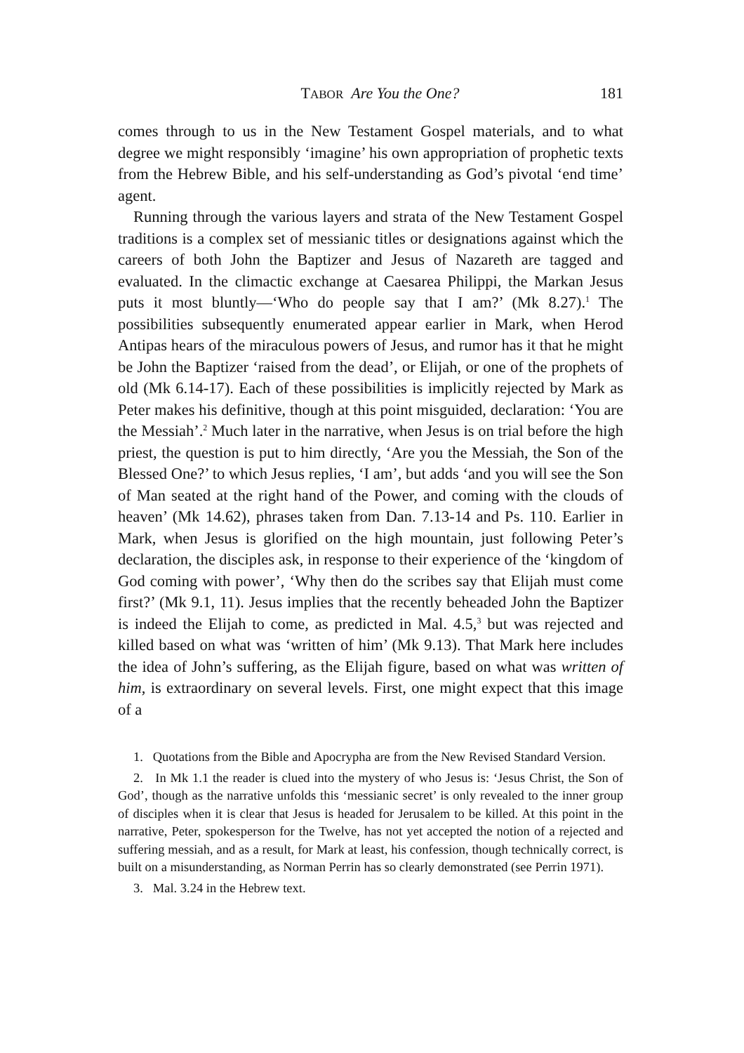TABOR Are You the One? 181
comes through to us in the New Testament Gospel materials, and to what degree we might responsibly ‘imagine’ his own appropriation of prophetic texts from the Hebrew Bible, and his self-understanding as God’s pivotal ‘end time’ agent.
Running through the various layers and strata of the New Testament Gospel traditions is a complex set of messianic titles or designations against which the careers of both John the Baptizer and Jesus of Nazareth are tagged and evaluated. In the climactic exchange at Caesarea Philippi, the Markan Jesus puts it most bluntly—‘Who do people say that I am?’ (Mk 8.27).<sup>1</sup> The possibilities subsequently enumerated appear earlier in Mark, when Herod Antipas hears of the miraculous powers of Jesus, and rumor has it that he might be John the Baptizer ‘raised from the dead’, or Elijah, or one of the prophets of old (Mk 6.14-17). Each of these possibilities is implicitly rejected by Mark as Peter makes his definitive, though at this point misguided, declaration: ‘You are the Messiah’.<sup>2</sup> Much later in the narrative, when Jesus is on trial before the high priest, the question is put to him directly, ‘Are you the Messiah, the Son of the Blessed One?’ to which Jesus replies, ‘I am’, but adds ‘and you will see the Son of Man seated at the right hand of the Power, and coming with the clouds of heaven’ (Mk 14.62), phrases taken from Dan. 7.13-14 and Ps. 110. Earlier in Mark, when Jesus is glorified on the high mountain, just following Peter’s declaration, the disciples ask, in response to their experience of the ‘kingdom of God coming with power’, ‘Why then do the scribes say that Elijah must come first?’ (Mk 9.1, 11). Jesus implies that the recently beheaded John the Baptizer is indeed the Elijah to come, as predicted in Mal. 4.5,<sup>3</sup> but was rejected and killed based on what was ‘written of him’ (Mk 9.13). That Mark here includes the idea of John’s suffering, as the Elijah figure, based on what was written of him, is extraordinary on several levels. First, one might expect that this image of a
1. Quotations from the Bible and Apocrypha are from the New Revised Standard Version.
2. In Mk 1.1 the reader is clued into the mystery of who Jesus is: ‘Jesus Christ, the Son of God’, though as the narrative unfolds this ‘messianic secret’ is only revealed to the inner group of disciples when it is clear that Jesus is headed for Jerusalem to be killed. At this point in the narrative, Peter, spokesperson for the Twelve, has not yet accepted the notion of a rejected and suffering messiah, and as a result, for Mark at least, his confession, though technically correct, is built on a misunderstanding, as Norman Perrin has so clearly demonstrated (see Perrin 1971).
3. Mal. 3.24 in the Hebrew text.